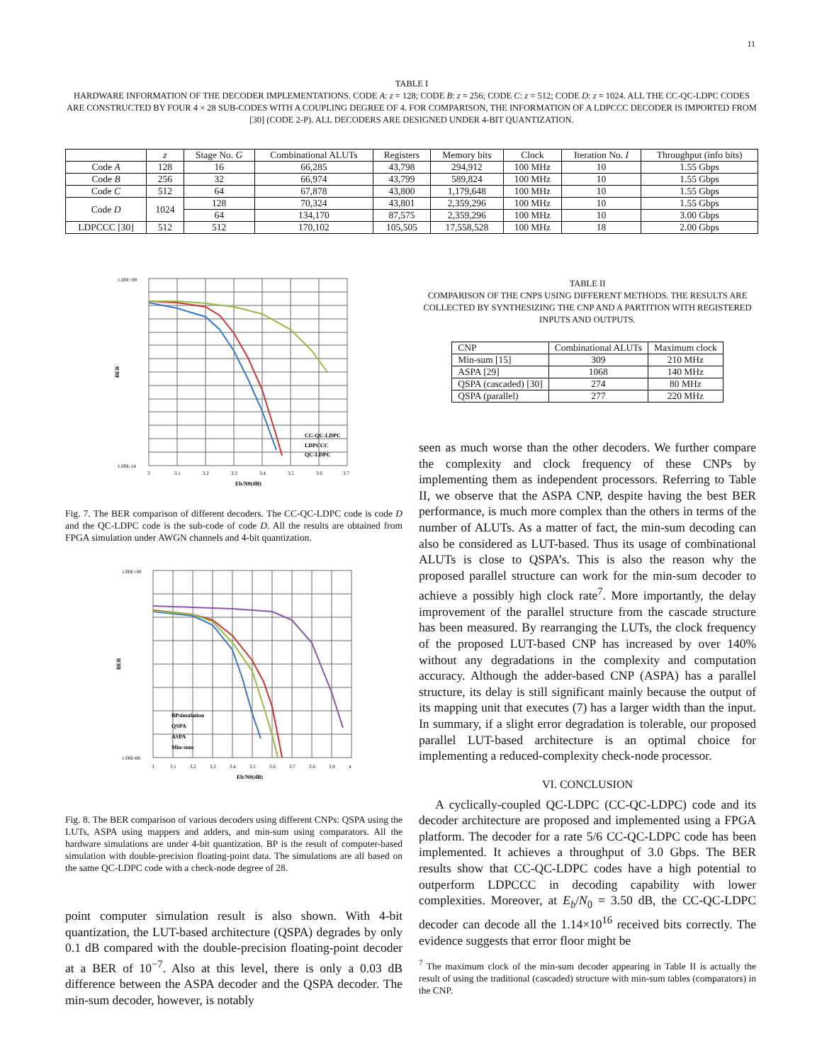11
TABLE I
HARDWARE INFORMATION OF THE DECODER IMPLEMENTATIONS. CODE A: z = 128; CODE B: z = 256; CODE C: z = 512; CODE D: z = 1024. ALL THE CC-QC-LDPC CODES ARE CONSTRUCTED BY FOUR 4 × 28 SUB-CODES WITH A COUPLING DEGREE OF 4. FOR COMPARISON, THE INFORMATION OF A LDPCCC DECODER IS IMPORTED FROM [30] (CODE 2-P). ALL DECODERS ARE DESIGNED UNDER 4-BIT QUANTIZATION.
| | z | Stage No. G | Combinational ALUTs | Registers | Memory bits | Clock | Iteration No. I | Throughput (info bits) |
| --- | --- | --- | --- | --- | --- | --- | --- | --- |
| Code A | 128 | 16 | 66,285 | 43,798 | 294,912 | 100 MHz | 10 | 1.55 Gbps |
| Code B | 256 | 32 | 66,974 | 43,799 | 589,824 | 100 MHz | 10 | 1.55 Gbps |
| Code C | 512 | 64 | 67,878 | 43,800 | 1,179,648 | 100 MHz | 10 | 1.55 Gbps |
| Code D | 1024 | 128 | 70,324 | 43,801 | 2,359,296 | 100 MHz | 10 | 1.55 Gbps |
| | | 64 | 134,170 | 87,575 | 2,359,296 | 100 MHz | 10 | 3.00 Gbps |
| LDPCCC [30] | 512 | 512 | 170,102 | 105,505 | 17,558,528 | 100 MHz | 18 | 2.00 Gbps |
1.00E+00
1.00E-14
BER
3
3.1
3.2
3.3
3.4
3.5
3.6
3.7
Eb/N0(dB)
CC-QC-LDPC
LDPCCC
QC-LDPC
Fig. 7. The BER comparison of different decoders. The CC-QC-LDPC code is code D and the QC-LDPC code is the sub-code of code D. All the results are obtained from FPGA simulation under AWGN channels and 4-bit quantization.
1.00E+00
1.00E-08
BER
3
3.1
3.2
3.3
3.4
3.5
3.6
3.7
3.8
3.9
4
Eb/N0(dB)
BPsimulation
QSPA
ASPA
Min-sum
Fig. 8. The BER comparison of various decoders using different CNPs: QSPA using the LUTs, ASPA using mappers and adders, and min-sum using comparators. All the hardware simulations are under 4-bit quantization. BP is the result of computer-based simulation with double-precision floating-point data. The simulations are all based on the same QC-LDPC code with a check-node degree of 28.
point computer simulation result is also shown. With 4-bit quantization, the LUT-based architecture (QSPA) degrades by only 0.1 dB compared with the double-precision floating-point decoder at a BER of 10<sup>−7</sup>. Also at this level, there is only a 0.03 dB difference between the ASPA decoder and the QSPA decoder. The min-sum decoder, however, is notably
TABLE II
COMPARISON OF THE CNPS USING DIFFERENT METHODS. THE RESULTS ARE COLLECTED BY SYNTHESIZING THE CNP AND A PARTITION WITH REGISTERED INPUTS AND OUTPUTS.
| CNP | Combinational ALUTs | Maximum clock |
| --- | --- | --- |
| Min-sum [15] | 309 | 210 MHz |
| ASPA [29] | 1068 | 140 MHz |
| QSPA (cascaded) [30] | 274 | 80 MHz |
| QSPA (parallel) | 277 | 220 MHz |
seen as much worse than the other decoders. We further compare the complexity and clock frequency of these CNPs by implementing them as independent processors. Referring to Table II, we observe that the ASPA CNP, despite having the best BER performance, is much more complex than the others in terms of the number of ALUTs. As a matter of fact, the min-sum decoding can also be considered as LUT-based. Thus its usage of combinational ALUTs is close to QSPA’s. This is also the reason why the proposed parallel structure can work for the min-sum decoder to achieve a possibly high clock rate<sup>7</sup>. More importantly, the delay improvement of the parallel structure from the cascade structure has been measured. By rearranging the LUTs, the clock frequency of the proposed LUT-based CNP has increased by over 140% without any degradations in the complexity and computation accuracy. Although the adder-based CNP (ASPA) has a parallel structure, its delay is still significant mainly because the output of its mapping unit that executes (7) has a larger width than the input. In summary, if a slight error degradation is tolerable, our proposed parallel LUT-based architecture is an optimal choice for implementing a reduced-complexity check-node processor.
VI. CONCLUSION
A cyclically-coupled QC-LDPC (CC-QC-LDPC) code and its decoder architecture are proposed and implemented using a FPGA platform. The decoder for a rate 5/6 CC-QC-LDPC code has been implemented. It achieves a throughput of 3.0 Gbps. The BER results show that CC-QC-LDPC codes have a high potential to outperform LDPCCC in decoding capability with lower complexities. Moreover, at E<sub>b</sub>/N<sub>0</sub> = 3.50 dB, the CC-QC-LDPC decoder can decode all the 1.14×10<sup>16</sup> received bits correctly. The evidence suggests that error floor might be
<sup>7</sup> The maximum clock of the min-sum decoder appearing in Table II is actually the result of using the traditional (cascaded) structure with min-sum tables (comparators) in the CNP.